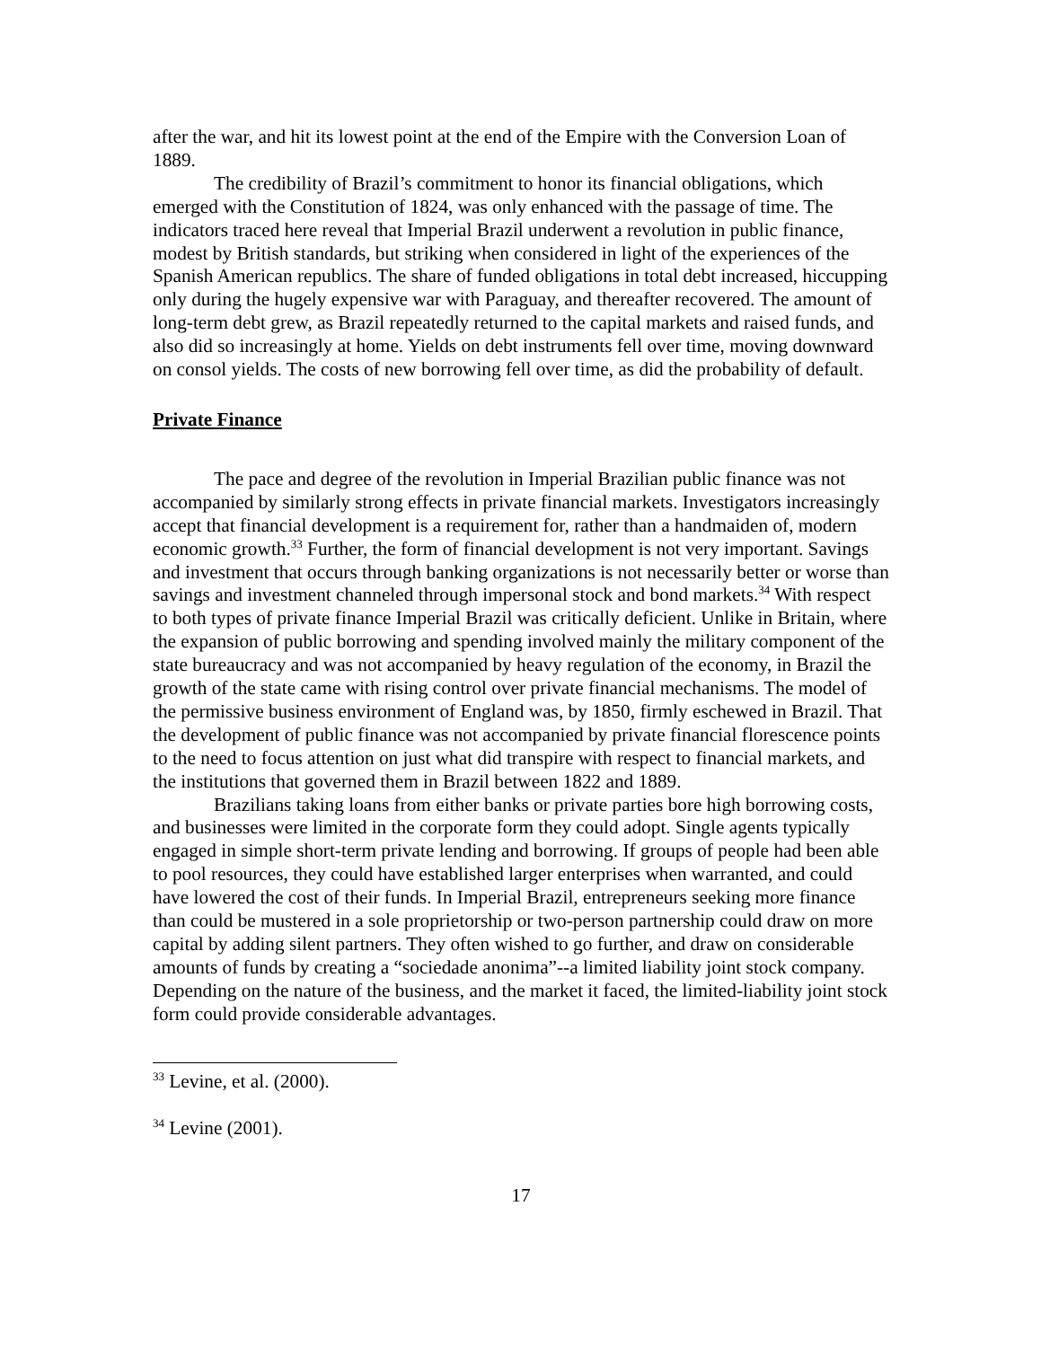after the war, and hit its lowest point at the end of the Empire with the Conversion Loan of 1889.
The credibility of Brazil’s commitment to honor its financial obligations, which emerged with the Constitution of 1824, was only enhanced with the passage of time. The indicators traced here reveal that Imperial Brazil underwent a revolution in public finance, modest by British standards, but striking when considered in light of the experiences of the Spanish American republics. The share of funded obligations in total debt increased, hiccupping only during the hugely expensive war with Paraguay, and thereafter recovered. The amount of long-term debt grew, as Brazil repeatedly returned to the capital markets and raised funds, and also did so increasingly at home. Yields on debt instruments fell over time, moving downward on consol yields. The costs of new borrowing fell over time, as did the probability of default.
Private Finance
The pace and degree of the revolution in Imperial Brazilian public finance was not accompanied by similarly strong effects in private financial markets. Investigators increasingly accept that financial development is a requirement for, rather than a handmaiden of, modern economic growth.<sup>33</sup> Further, the form of financial development is not very important. Savings and investment that occurs through banking organizations is not necessarily better or worse than savings and investment channeled through impersonal stock and bond markets.<sup>34</sup> With respect to both types of private finance Imperial Brazil was critically deficient. Unlike in Britain, where the expansion of public borrowing and spending involved mainly the military component of the state bureaucracy and was not accompanied by heavy regulation of the economy, in Brazil the growth of the state came with rising control over private financial mechanisms. The model of the permissive business environment of England was, by 1850, firmly eschewed in Brazil. That the development of public finance was not accompanied by private financial florescence points to the need to focus attention on just what did transpire with respect to financial markets, and the institutions that governed them in Brazil between 1822 and 1889.
Brazilians taking loans from either banks or private parties bore high borrowing costs, and businesses were limited in the corporate form they could adopt. Single agents typically engaged in simple short-term private lending and borrowing. If groups of people had been able to pool resources, they could have established larger enterprises when warranted, and could have lowered the cost of their funds. In Imperial Brazil, entrepreneurs seeking more finance than could be mustered in a sole proprietorship or two-person partnership could draw on more capital by adding silent partners. They often wished to go further, and draw on considerable amounts of funds by creating a “sociedade anonima”--a limited liability joint stock company. Depending on the nature of the business, and the market it faced, the limited-liability joint stock form could provide considerable advantages.
<sup>33</sup> Levine, et al. (2000).
<sup>34</sup> Levine (2001).
17